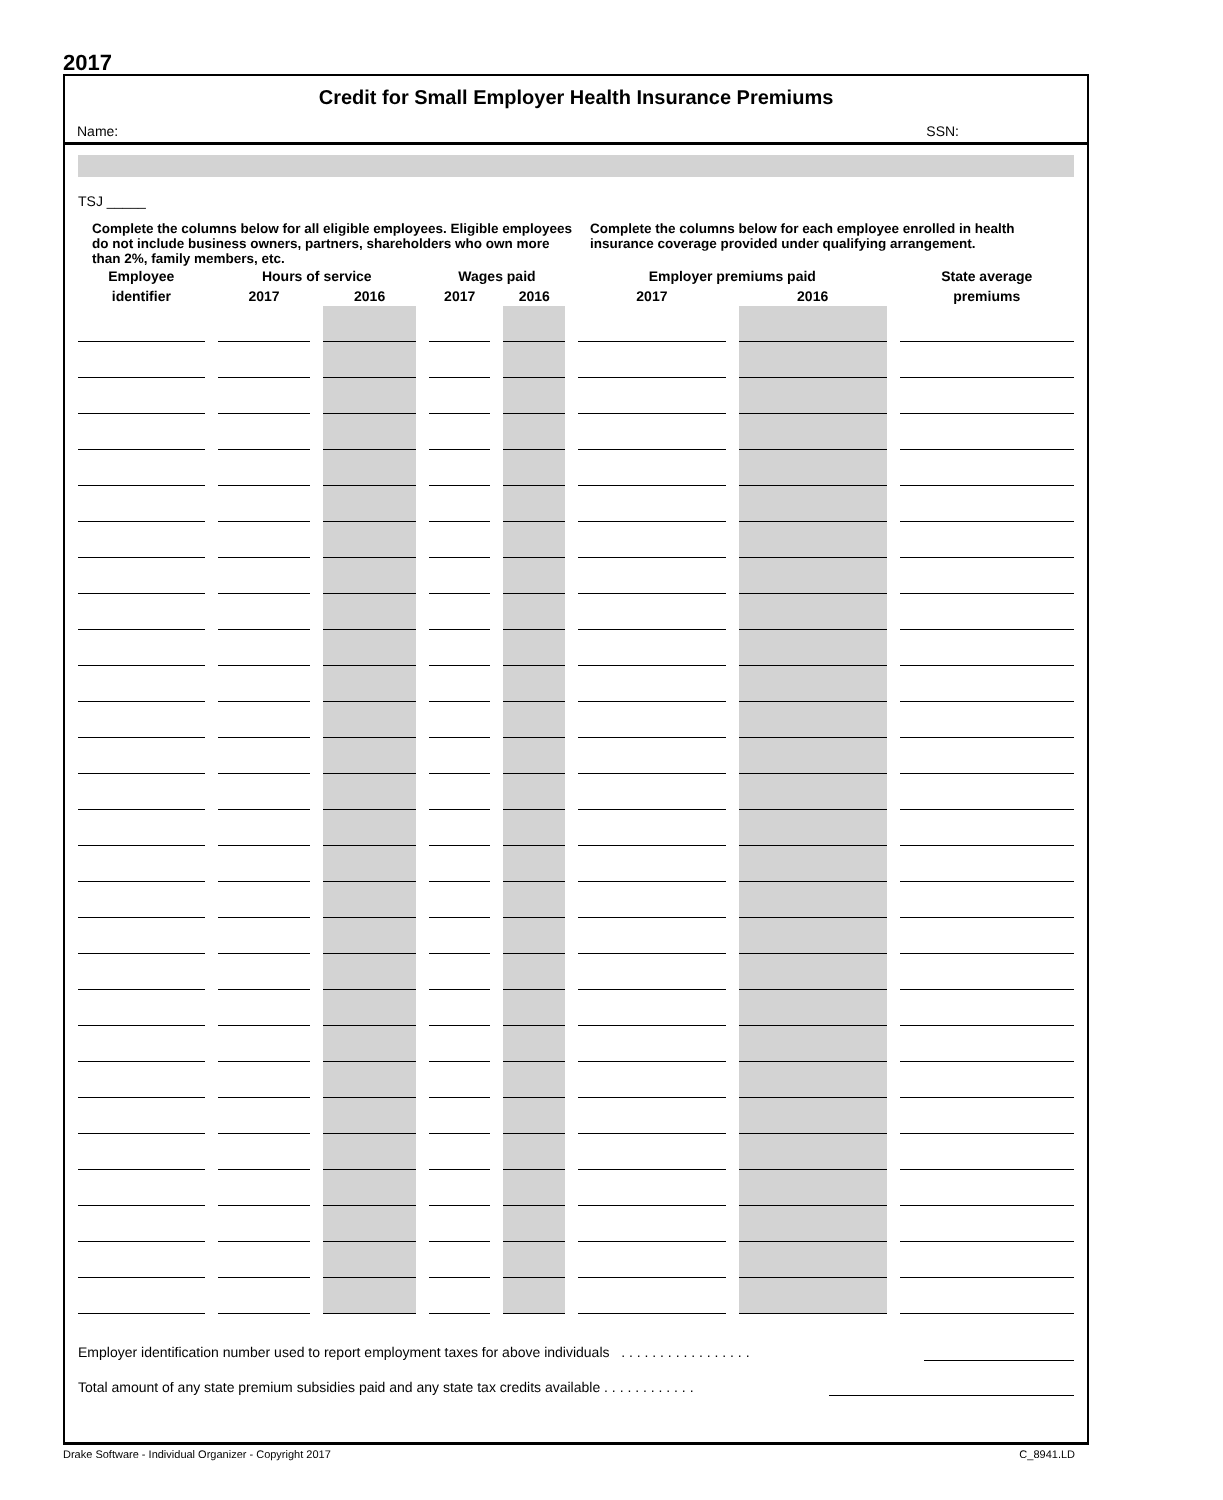2017
Credit for Small Employer Health Insurance Premiums
Name: SSN:
TSJ _____
Complete the columns below for all eligible employees. Eligible employees do not include business owners, partners, shareholders who own more than 2%, family members, etc.
Complete the columns below for each employee enrolled in health insurance coverage provided under qualifying arrangement.
| Employee | Hours of service | | Wages paid | | Employer premiums paid | | State average |
| --- | --- | --- | --- | --- | --- | --- | --- |
| identifier | 2017 | 2016 | 2017 | 2016 | 2017 | 2016 | premiums |
Employer identification number used to report employment taxes for above individuals . . . . . . . . . . . . . . . . .
Total amount of any state premium subsidies paid and any state tax credits available . . . . . . . . . . . .
Drake Software - Individual Organizer - Copyright 2017 C_8941.LD